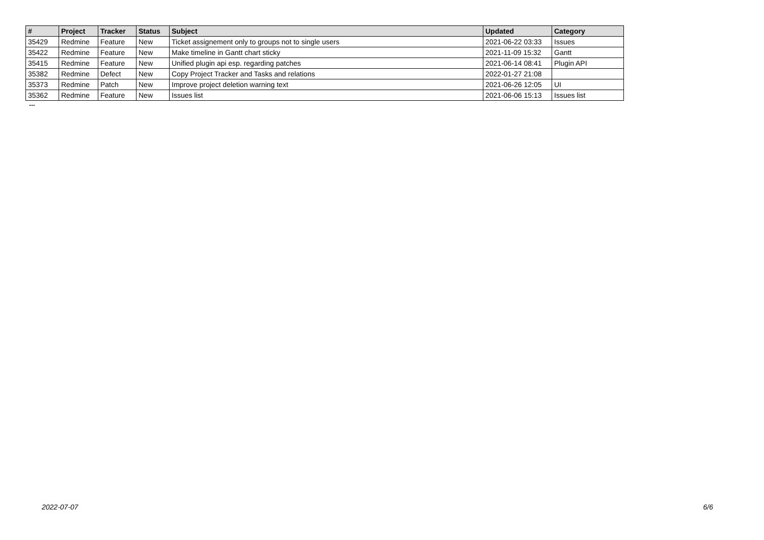| # | Project | Tracker | Status | Subject | Updated | Category |
| --- | --- | --- | --- | --- | --- | --- |
| 35429 | Redmine | Feature | New | Ticket assignement only to groups not to single users | 2021-06-22 03:33 | Issues |
| 35422 | Redmine | Feature | New | Make timeline in Gantt chart sticky | 2021-11-09 15:32 | Gantt |
| 35415 | Redmine | Feature | New | Unified plugin api esp. regarding patches | 2021-06-14 08:41 | Plugin API |
| 35382 | Redmine | Defect | New | Copy Project Tracker and Tasks and relations | 2022-01-27 21:08 | |
| 35373 | Redmine | Patch | New | Improve project deletion warning text | 2021-06-26 12:05 | UI |
| 35362 | Redmine | Feature | New | Issues list | 2021-06-06 15:13 | Issues list |
...
2022-07-07 6/6